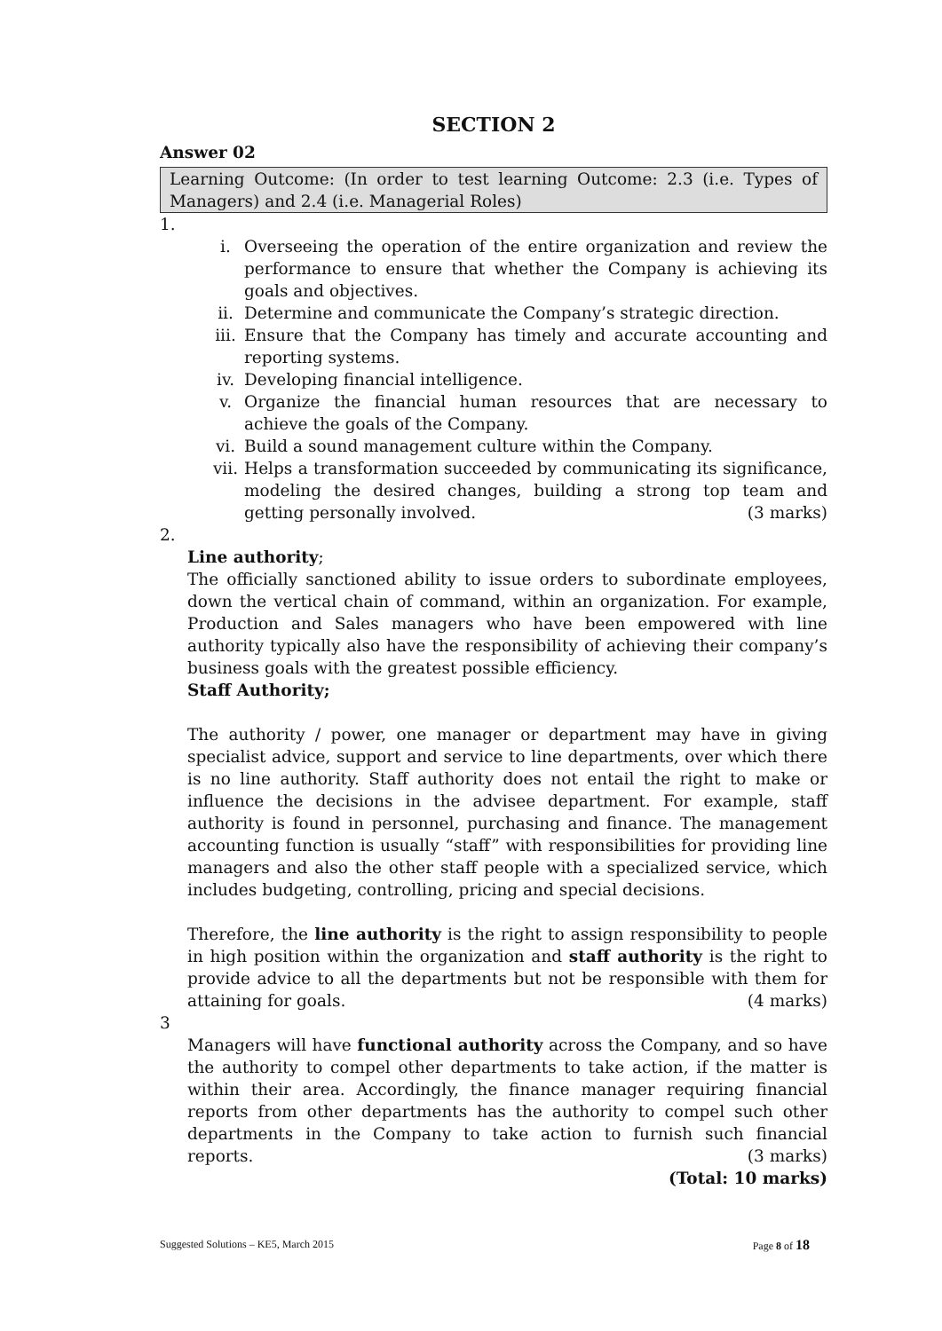SECTION 2
Answer 02
Learning Outcome: (In order to test learning Outcome: 2.3 (i.e. Types of Managers) and 2.4 (i.e. Managerial Roles)
1.
i. Overseeing the operation of the entire organization and review the performance to ensure that whether the Company is achieving its goals and objectives.
ii. Determine and communicate the Company’s strategic direction.
iii. Ensure that the Company has timely and accurate accounting and reporting systems.
iv. Developing financial intelligence.
v. Organize the financial human resources that are necessary to achieve the goals of the Company.
vi. Build a sound management culture within the Company.
vii. Helps a transformation succeeded by communicating its significance, modeling the desired changes, building a strong top team and getting personally involved. (3 marks)
2.
Line authority;
The officially sanctioned ability to issue orders to subordinate employees, down the vertical chain of command, within an organization. For example, Production and Sales managers who have been empowered with line authority typically also have the responsibility of achieving their company’s business goals with the greatest possible efficiency.
Staff Authority;
The authority / power, one manager or department may have in giving specialist advice, support and service to line departments, over which there is no line authority. Staff authority does not entail the right to make or influence the decisions in the advisee department. For example, staff authority is found in personnel, purchasing and finance. The management accounting function is usually “staff” with responsibilities for providing line managers and also the other staff people with a specialized service, which includes budgeting, controlling, pricing and special decisions.
Therefore, the line authority is the right to assign responsibility to people in high position within the organization and staff authority is the right to provide advice to all the departments but not be responsible with them for attaining for goals. (4 marks)
3
Managers will have functional authority across the Company, and so have the authority to compel other departments to take action, if the matter is within their area. Accordingly, the finance manager requiring financial reports from other departments has the authority to compel such other departments in the Company to take action to furnish such financial reports. (3 marks)
(Total: 10 marks)
Suggested Solutions – KE5, March 2015 Page 8 of 18